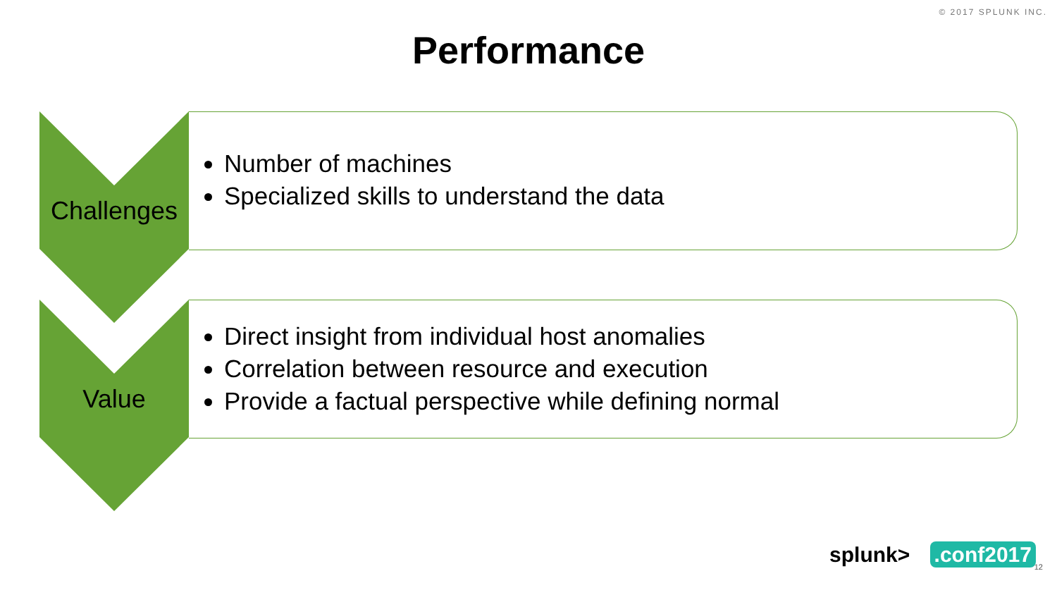© 2017 SPLUNK INC.
Performance
Challenges
Number of machines
Specialized skills to understand the data
Value
Direct insight from individual host anomalies
Correlation between resource and execution
Provide a factual perspective while defining normal
splunk> .conf2017 12